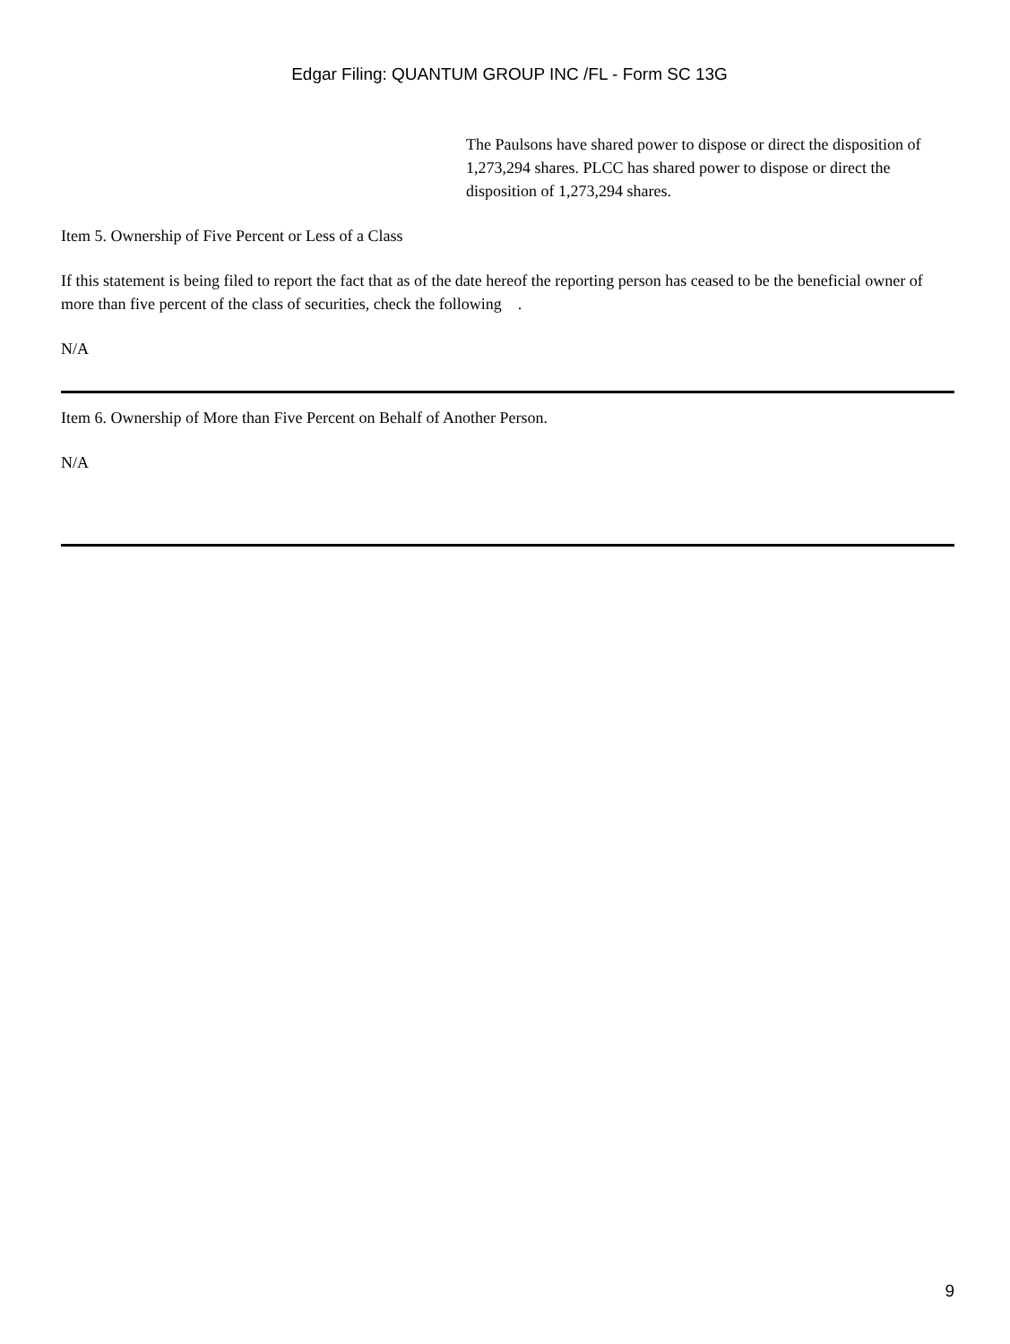Edgar Filing: QUANTUM GROUP INC /FL - Form SC 13G
The Paulsons have shared power to dispose or direct the disposition of 1,273,294 shares. PLCC has shared power to dispose or direct the disposition of 1,273,294 shares.
Item 5. Ownership of Five Percent or Less of a Class
If this statement is being filed to report the fact that as of the date hereof the reporting person has ceased to be the beneficial owner of more than five percent of the class of securities, check the following .
N/A
Item 6. Ownership of More than Five Percent on Behalf of Another Person.
N/A
9